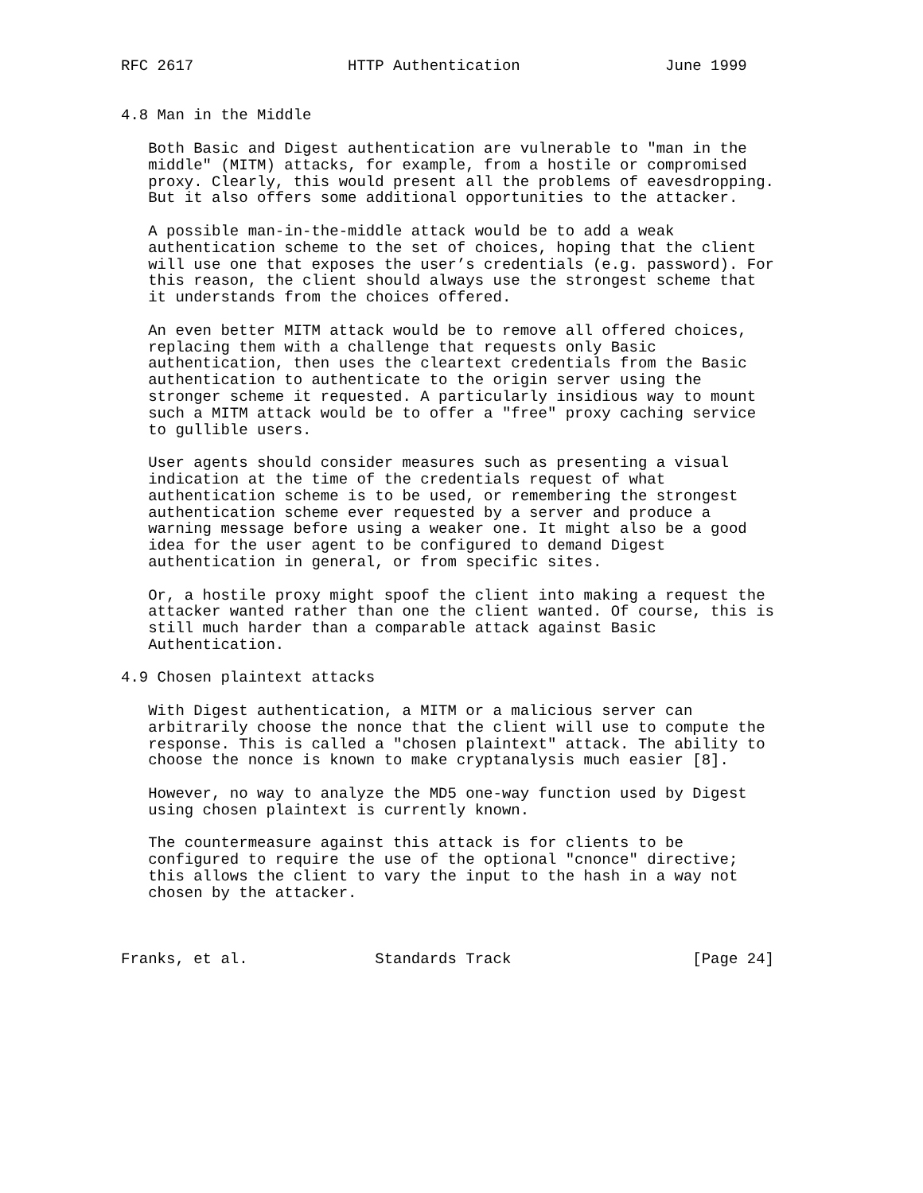RFC 2617                 HTTP Authentication                June 1999


4.8 Man in the Middle

   Both Basic and Digest authentication are vulnerable to "man in the
   middle" (MITM) attacks, for example, from a hostile or compromised
   proxy. Clearly, this would present all the problems of eavesdropping.
   But it also offers some additional opportunities to the attacker.

   A possible man-in-the-middle attack would be to add a weak
   authentication scheme to the set of choices, hoping that the client
   will use one that exposes the user’s credentials (e.g. password). For
   this reason, the client should always use the strongest scheme that
   it understands from the choices offered.

   An even better MITM attack would be to remove all offered choices,
   replacing them with a challenge that requests only Basic
   authentication, then uses the cleartext credentials from the Basic
   authentication to authenticate to the origin server using the
   stronger scheme it requested. A particularly insidious way to mount
   such a MITM attack would be to offer a "free" proxy caching service
   to gullible users.

   User agents should consider measures such as presenting a visual
   indication at the time of the credentials request of what
   authentication scheme is to be used, or remembering the strongest
   authentication scheme ever requested by a server and produce a
   warning message before using a weaker one. It might also be a good
   idea for the user agent to be configured to demand Digest
   authentication in general, or from specific sites.

   Or, a hostile proxy might spoof the client into making a request the
   attacker wanted rather than one the client wanted. Of course, this is
   still much harder than a comparable attack against Basic
   Authentication.

4.9 Chosen plaintext attacks

   With Digest authentication, a MITM or a malicious server can
   arbitrarily choose the nonce that the client will use to compute the
   response. This is called a "chosen plaintext" attack. The ability to
   choose the nonce is known to make cryptanalysis much easier [8].

   However, no way to analyze the MD5 one-way function used by Digest
   using chosen plaintext is currently known.

   The countermeasure against this attack is for clients to be
   configured to require the use of the optional "cnonce" directive;
   this allows the client to vary the input to the hash in a way not
   chosen by the attacker.



Franks, et al.              Standards Track                    [Page 24]